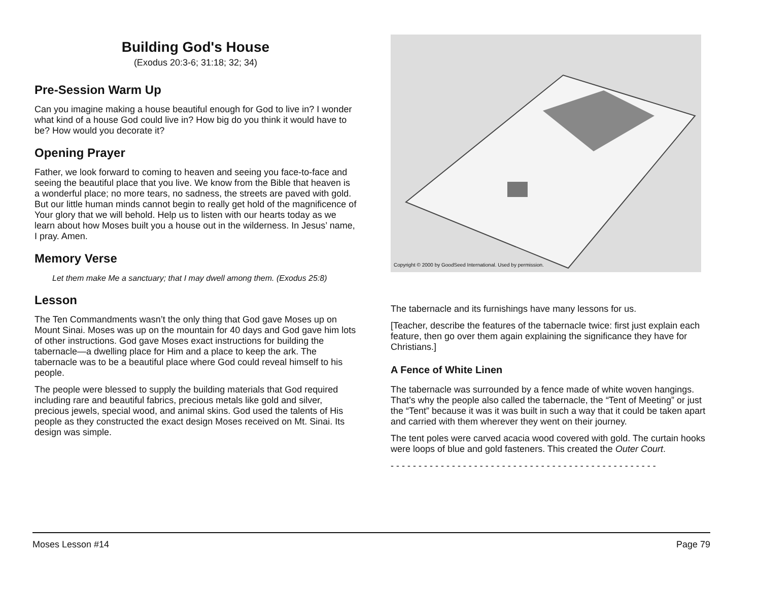Building God's House
(Exodus 20:3-6; 31:18; 32; 34)
Pre-Session Warm Up
Can you imagine making a house beautiful enough for God to live in? I wonder what kind of a house God could live in? How big do you think it would have to be? How would you decorate it?
Opening Prayer
Father, we look forward to coming to heaven and seeing you face-to-face and seeing the beautiful place that you live. We know from the Bible that heaven is a wonderful place; no more tears, no sadness, the streets are paved with gold. But our little human minds cannot begin to really get hold of the magnificence of Your glory that we will behold. Help us to listen with our hearts today as we learn about how Moses built you a house out in the wilderness. In Jesus’ name, I pray. Amen.
Memory Verse
Let them make Me a sanctuary; that I may dwell among them. (Exodus 25:8)
Lesson
The Ten Commandments wasn’t the only thing that God gave Moses up on Mount Sinai. Moses was up on the mountain for 40 days and God gave him lots of other instructions. God gave Moses exact instructions for building the tabernacle—a dwelling place for Him and a place to keep the ark. The tabernacle was to be a beautiful place where God could reveal himself to his people.
The people were blessed to supply the building materials that God required including rare and beautiful fabrics, precious metals like gold and silver, precious jewels, special wood, and animal skins. God used the talents of His people as they constructed the exact design Moses received on Mt. Sinai. Its design was simple.
Copyright © 2000 by GoodSeed International. Used by permission.
The tabernacle and its furnishings have many lessons for us.
[Teacher, describe the features of the tabernacle twice: first just explain each feature, then go over them again explaining the significance they have for Christians.]
A Fence of White Linen
The tabernacle was surrounded by a fence made of white woven hangings. That’s why the people also called the tabernacle, the “Tent of Meeting” or just the “Tent” because it was it was built in such a way that it could be taken apart and carried with them wherever they went on their journey.
The tent poles were carved acacia wood covered with gold. The curtain hooks were loops of blue and gold fasteners. This created the Outer Court.
- - - - - - - - - - - - - - - - - - - - - - - - - - - - - - - - - - - - - - - - - - - - - - - -
Moses Lesson #14 Page 79